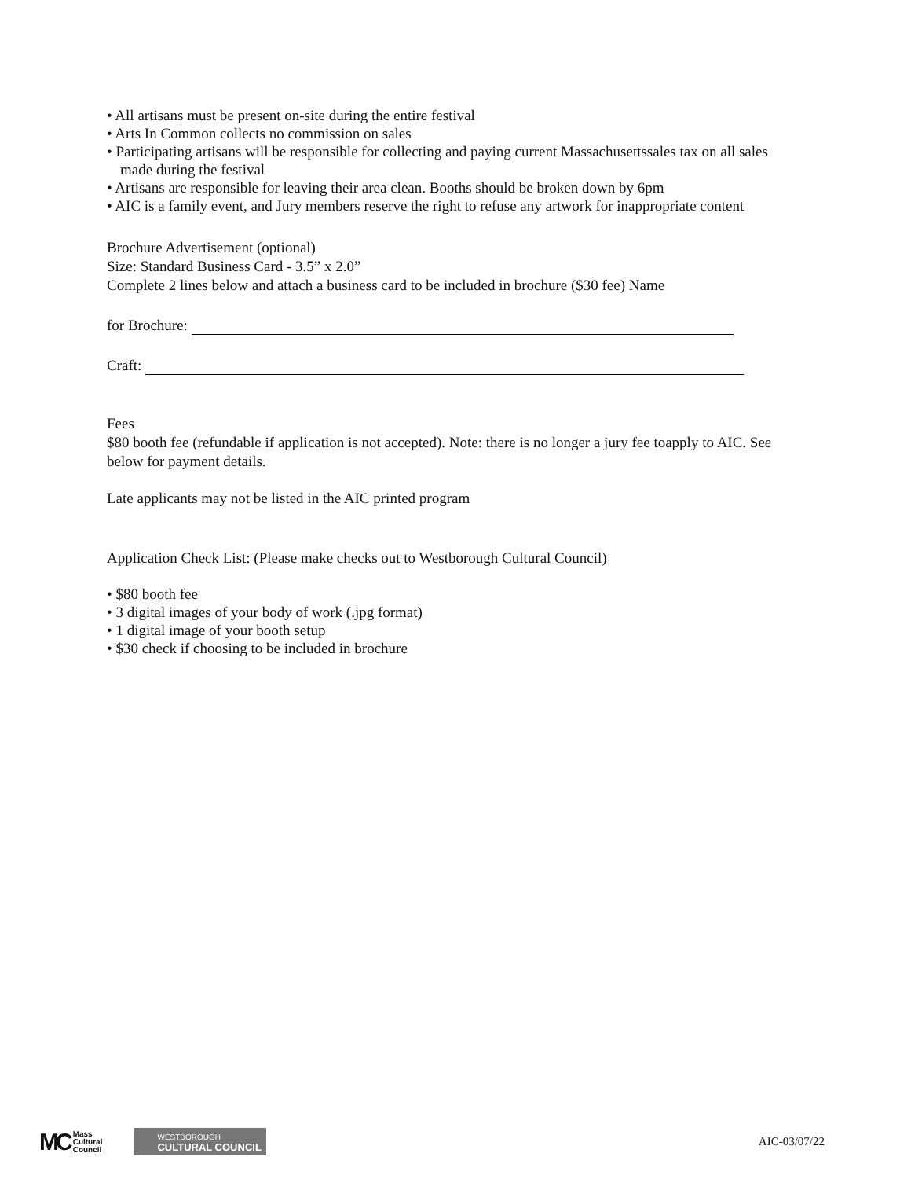• All artisans must be present on-site during the entire festival
• Arts In Common collects no commission on sales
• Participating artisans will be responsible for collecting and paying current Massachusettssales tax on all sales made during the festival
• Artisans are responsible for leaving their area clean. Booths should be broken down by 6pm
• AIC is a family event, and Jury members reserve the right to refuse any artwork for inappropriate content
Brochure Advertisement (optional)
Size: Standard Business Card - 3.5” x 2.0”
Complete 2 lines below and attach a business card to be included in brochure ($30 fee) Name
for Brochure:
Craft:
Fees
$80 booth fee (refundable if application is not accepted). Note: there is no longer a jury fee toapply to AIC. See below for payment details.
Late applicants may not be listed in the AIC printed program
Application Check List: (Please make checks out to Westborough Cultural Council)
• $80 booth fee
• 3 digital images of your body of work (.jpg format)
• 1 digital image of your booth setup
• $30 check if choosing to be included in brochure
MC Mass
Cultural
Council
WESTBOROUGH
CULTURAL COUNCIL
AIC-03/07/22